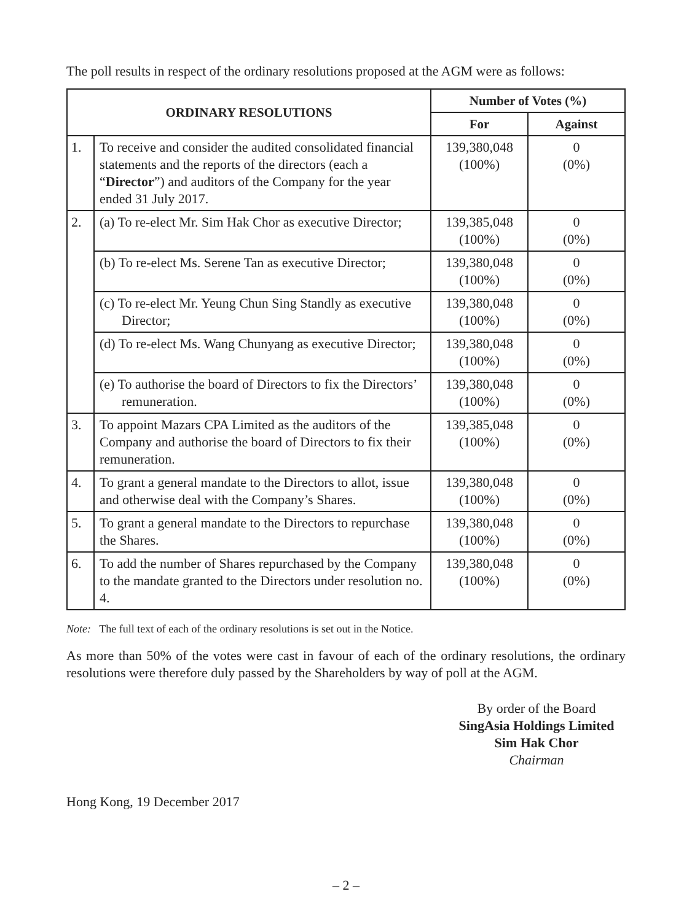The poll results in respect of the ordinary resolutions proposed at the AGM were as follows:
| ORDINARY RESOLUTIONS | | Number of Votes (%) | |
| --- | --- | --- | --- |
| | | For | Against |
| 1. | To receive and consider the audited consolidated financial statements and the reports of the directors (each a “ Director ”) and auditors of the Company for the year ended 31 July 2017. | 139,380,048 (100%) | 0 (0%) |
| 2. | (a) To re-elect Mr. Sim Hak Chor as executive Director; | 139,385,048 (100%) | 0 (0%) |
| | (b) To re-elect Ms. Serene Tan as executive Director; | 139,380,048 (100%) | 0 (0%) |
| | (c) To re-elect Mr. Yeung Chun Sing Standly as executive Director; | 139,380,048 (100%) | 0 (0%) |
| | (d) To re-elect Ms. Wang Chunyang as executive Director; | 139,380,048 (100%) | 0 (0%) |
| | (e) To authorise the board of Directors to fix the Directors’ remuneration. | 139,380,048 (100%) | 0 (0%) |
| 3. | To appoint Mazars CPA Limited as the auditors of the Company and authorise the board of Directors to fix their remuneration. | 139,385,048 (100%) | 0 (0%) |
| 4. | To grant a general mandate to the Directors to allot, issue and otherwise deal with the Company’s Shares. | 139,380,048 (100%) | 0 (0%) |
| 5. | To grant a general mandate to the Directors to repurchase the Shares. | 139,380,048 (100%) | 0 (0%) |
| 6. | To add the number of Shares repurchased by the Company to the mandate granted to the Directors under resolution no. 4. | 139,380,048 (100%) | 0 (0%) |
Note: The full text of each of the ordinary resolutions is set out in the Notice.
As more than 50% of the votes were cast in favour of each of the ordinary resolutions, the ordinary resolutions were therefore duly passed by the Shareholders by way of poll at the AGM.
By order of the Board
SingAsia Holdings Limited
Sim Hak Chor
Chairman
Hong Kong, 19 December 2017
– 2 –